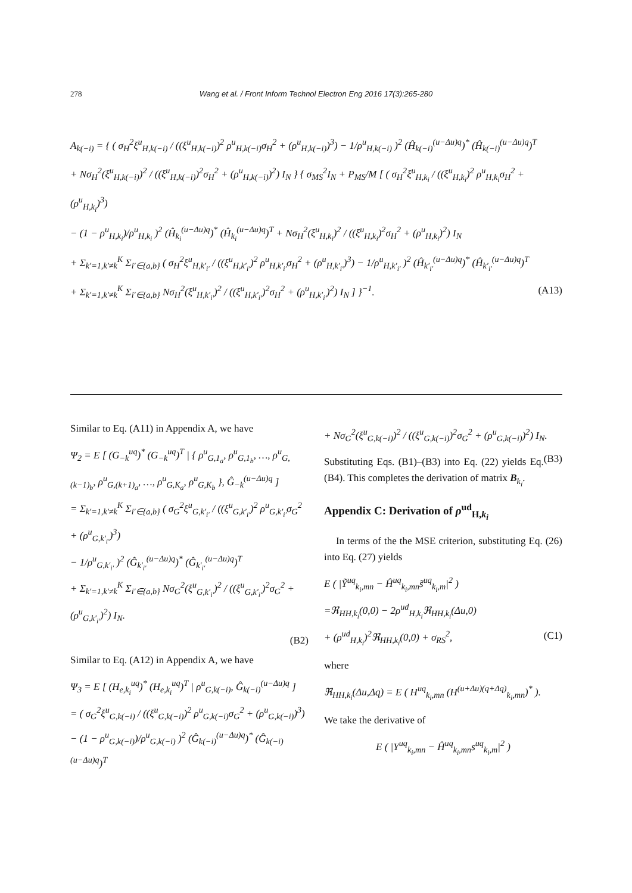278
Wang et al. / Front Inform Technol Electron Eng 2016 17(3):265-280
A<sub>k(−i)</sub> = { ( σ<sub>H</sub><sup>2</sup>ξ<sup>u</sup><sub>H,k(−i)</sub> / ((ξ<sup>u</sup><sub>H,k(−i)</sub>)<sup>2</sup> ρ<sup>u</sup><sub>H,k(−i)</sub>σ<sub>H</sub><sup>2</sup> + (ρ<sup>u</sup><sub>H,k(−i)</sub>)<sup>3</sup>) − 1/ρ<sup>u</sup><sub>H,k(−i)</sub> )<sup>2</sup> (Ĥ<sub>k(−i)</sub><sup>(u−Δu)q</sup>)<sup>*</sup> (Ĥ<sub>k(−i)</sub><sup>(u−Δu)q</sup>)<sup>T</sup>
+ Nσ<sub>H</sub><sup>2</sup>(ξ<sup>u</sup><sub>H,k(−i)</sub>)<sup>2</sup> / ((ξ<sup>u</sup><sub>H,k(−i)</sub>)<sup>2</sup>σ<sub>H</sub><sup>2</sup> + (ρ<sup>u</sup><sub>H,k(−i)</sub>)<sup>2</sup>) I<sub>N</sub> } { σ<sub>MS</sub><sup>2</sup>I<sub>N</sub> + P<sub>MS</sub>/M [ ( σ<sub>H</sub><sup>2</sup>ξ<sup>u</sup><sub>H,k<sub>i</sub></sub> / ((ξ<sup>u</sup><sub>H,k<sub>i</sub></sub>)<sup>2</sup> ρ<sup>u</sup><sub>H,k<sub>i</sub></sub>σ<sub>H</sub><sup>2</sup> + (ρ<sup>u</sup><sub>H,k<sub>i</sub></sub>)<sup>3</sup>)
− (1 − ρ<sup>u</sup><sub>H,k<sub>i</sub></sub>)/ρ<sup>u</sup><sub>H,k<sub>i</sub></sub> )<sup>2</sup> (Ĥ<sub>k<sub>i</sub></sub><sup>(u−Δu)q</sup>)<sup>*</sup> (Ĥ<sub>k<sub>i</sub></sub><sup>(u−Δu)q</sup>)<sup>T</sup> + Nσ<sub>H</sub><sup>2</sup>(ξ<sup>u</sup><sub>H,k<sub>i</sub></sub>)<sup>2</sup> / ((ξ<sup>u</sup><sub>H,k<sub>i</sub></sub>)<sup>2</sup>σ<sub>H</sub><sup>2</sup> + (ρ<sup>u</sup><sub>H,k<sub>i</sub></sub>)<sup>2</sup>) I<sub>N</sub>
+ Σ<sub>k′=1,k′≠k</sub><sup>K</sup> Σ<sub>i′∈{a,b}</sub> ( σ<sub>H</sub><sup>2</sup>ξ<sup>u</sup><sub>H,k′<sub>i′</sub></sub> / ((ξ<sup>u</sup><sub>H,k′<sub>i′</sub></sub>)<sup>2</sup> ρ<sup>u</sup><sub>H,k′<sub>i′</sub></sub>σ<sub>H</sub><sup>2</sup> + (ρ<sup>u</sup><sub>H,k′<sub>i′</sub></sub>)<sup>3</sup>) − 1/ρ<sup>u</sup><sub>H,k′<sub>i′</sub></sub> )<sup>2</sup> (Ĥ<sub>k′<sub>i′</sub></sub><sup>(u−Δu)q</sup>)<sup>*</sup> (Ĥ<sub>k′<sub>i′</sub></sub><sup>(u−Δu)q</sup>)<sup>T</sup>
+ Σ<sub>k′=1,k′≠k</sub><sup>K</sup> Σ<sub>i′∈{a,b}</sub> Nσ<sub>H</sub><sup>2</sup>(ξ<sup>u</sup><sub>H,k′<sub>i′</sub></sub>)<sup>2</sup> / ((ξ<sup>u</sup><sub>H,k′<sub>i′</sub></sub>)<sup>2</sup>σ<sub>H</sub><sup>2</sup> + (ρ<sup>u</sup><sub>H,k′<sub>i′</sub></sub>)<sup>2</sup>) I<sub>N</sub> ] }<sup>−1</sup>. (A13)
Similar to Eq. (A11) in Appendix A, we have
Ψ<sub>2</sub> = E [ (G<sub>−k</sub><sup>uq</sup>)<sup>*</sup> (G<sub>−k</sub><sup>uq</sup>)<sup>T</sup> | { ρ<sup>u</sup><sub>G,1<sub>a</sub></sub>, ρ<sup>u</sup><sub>G,1<sub>b</sub></sub>, …, ρ<sup>u</sup><sub>G,(k−1)<sub>b</sub></sub>, ρ<sup>u</sup><sub>G,(k+1)<sub>a</sub></sub>, …, ρ<sup>u</sup><sub>G,K<sub>a</sub></sub>, ρ<sup>u</sup><sub>G,K<sub>b</sub></sub> }, Ĝ<sub>−k</sub><sup>(u−Δu)q</sup> ]
= Σ<sub>k′=1,k′≠k</sub><sup>K</sup> Σ<sub>i′∈{a,b}</sub> ( σ<sub>G</sub><sup>2</sup>ξ<sup>u</sup><sub>G,k′<sub>i′</sub></sub> / ((ξ<sup>u</sup><sub>G,k′<sub>i′</sub></sub>)<sup>2</sup> ρ<sup>u</sup><sub>G,k′<sub>i′</sub></sub>σ<sub>G</sub><sup>2</sup> + (ρ<sup>u</sup><sub>G,k′<sub>i′</sub></sub>)<sup>3</sup>)
− 1/ρ<sup>u</sup><sub>G,k′<sub>i′</sub></sub> )<sup>2</sup> (Ĝ<sub>k′<sub>i′</sub></sub><sup>(u−Δu)q</sup>)<sup>*</sup> (Ĝ<sub>k′<sub>i′</sub></sub><sup>(u−Δu)q</sup>)<sup>T</sup>
+ Σ<sub>k′=1,k′≠k</sub><sup>K</sup> Σ<sub>i′∈{a,b}</sub> Nσ<sub>G</sub><sup>2</sup>(ξ<sup>u</sup><sub>G,k′<sub>i′</sub></sub>)<sup>2</sup> / ((ξ<sup>u</sup><sub>G,k′<sub>i′</sub></sub>)<sup>2</sup>σ<sub>G</sub><sup>2</sup> + (ρ<sup>u</sup><sub>G,k′<sub>i′</sub></sub>)<sup>2</sup>) I<sub>N</sub>.
(B2)
Similar to Eq. (A12) in Appendix A, we have
Ψ<sub>3</sub> = E [ (H<sub>e,k<sub>i</sub></sub><sup>uq</sup>)<sup>*</sup> (H<sub>e,k<sub>i</sub></sub><sup>uq</sup>)<sup>T</sup> | ρ<sup>u</sup><sub>G,k(−i)</sub>, Ĝ<sub>k(−i)</sub><sup>(u−Δu)q</sup> ]
= ( σ<sub>G</sub><sup>2</sup>ξ<sup>u</sup><sub>G,k(−i)</sub> / ((ξ<sup>u</sup><sub>G,k(−i)</sub>)<sup>2</sup> ρ<sup>u</sup><sub>G,k(−i)</sub>σ<sub>G</sub><sup>2</sup> + (ρ<sup>u</sup><sub>G,k(−i)</sub>)<sup>3</sup>)
− (1 − ρ<sup>u</sup><sub>G,k(−i)</sub>)/ρ<sup>u</sup><sub>G,k(−i)</sub> )<sup>2</sup> (Ĝ<sub>k(−i)</sub><sup>(u−Δu)q</sup>)<sup>*</sup> (Ĝ<sub>k(−i)</sub><sup>(u−Δu)q</sup>)<sup>T</sup>
+ Nσ<sub>G</sub><sup>2</sup>(ξ<sup>u</sup><sub>G,k(−i)</sub>)<sup>2</sup> / ((ξ<sup>u</sup><sub>G,k(−i)</sub>)<sup>2</sup>σ<sub>G</sub><sup>2</sup> + (ρ<sup>u</sup><sub>G,k(−i)</sub>)<sup>2</sup>) I<sub>N</sub>. (B3)
Substituting Eqs. (B1)–(B3) into Eq. (22) yields Eq. (B4). This completes the derivation of matrix B<sub>k<sub>i</sub></sub>.
Appendix C: Derivation of ρ<sup>ud</sup><sub>H,k<sub>i</sub></sub>
In terms of the the MSE criterion, substituting Eq. (26) into Eq. (27) yields
E ( |Ỹ<sup>uq</sup><sub>k<sub>i</sub>,mn</sub> − Ĥ<sup>uq</sup><sub>k<sub>i</sub>,mn</sub>s̃<sup>uq</sup><sub>k<sub>i</sub>,m</sub>|<sup>2</sup> )
=ℜ<sub>HH,k<sub>i</sub></sub>(0,0) − 2ρ<sup>ud</sup><sub>H,k<sub>i</sub></sub>ℜ<sub>HH,k<sub>i</sub></sub>(Δu,0)
+ (ρ<sup>ud</sup><sub>H,k<sub>i</sub></sub>)<sup>2</sup>ℜ<sub>HH,k<sub>i</sub></sub>(0,0) + σ<sub>RS</sub><sup>2</sup>, (C1)
where
ℜ<sub>HH,k<sub>i</sub></sub>(Δu,Δq) = E ( H<sup>uq</sup><sub>k<sub>i</sub>,mn</sub> (H<sup>(u+Δu)(q+Δq)</sup><sub>k<sub>i</sub>,mn</sub>)<sup>*</sup> ).
We take the derivative of
E ( |Y<sup>uq</sup><sub>k<sub>i</sub>,mn</sub> − Ĥ<sup>uq</sup><sub>k<sub>i</sub>,mn</sub>s<sup>uq</sup><sub>k<sub>i</sub>,m</sub>|<sup>2</sup> )